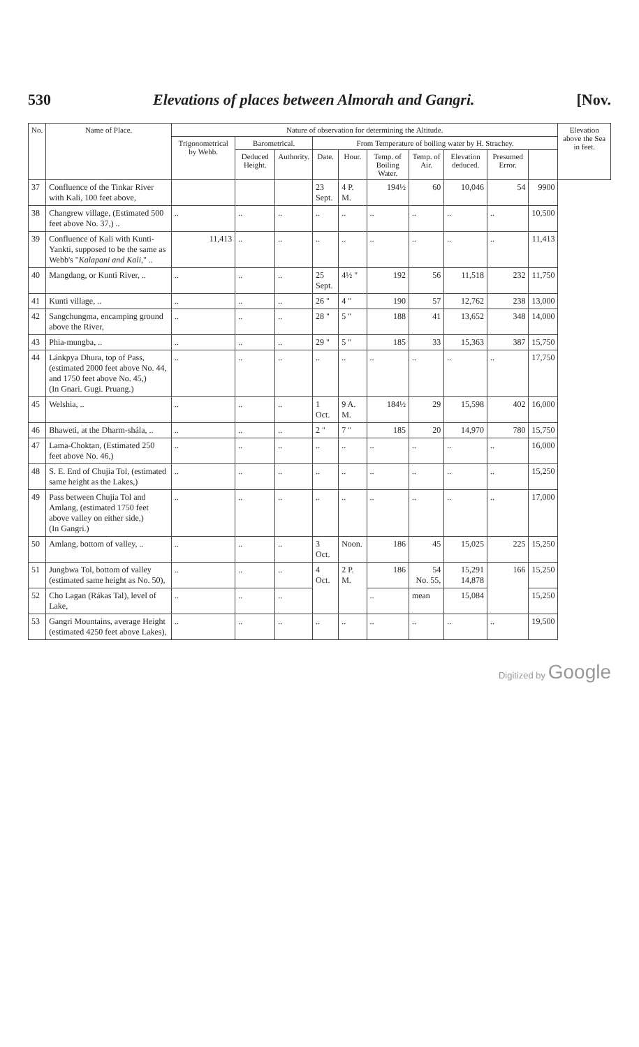530 Elevations of places between Almorah and Gangri. [Nov.
| No. | Name of Place. | Nature of observation for determining the Altitude. | | | | | | | | | | Elevation above the Sea in feet. |
| --- | --- | --- | --- | --- | --- | --- | --- | --- | --- | --- | --- | --- |
| | | Trigonometrical by Webb. | Barometrical. | | From Temperature of boiling water by H. Strachey. | | | | | | | |
| | | | Deduced Height. | Authority. | Date. | Hour. | Temp. of Boiling Water. | Temp. of Air. | Elevation deduced. | Presumed Error. | | |
| 37 | Confluence of the Tinkar River with Kali, 100 feet above, | | | | 23 Sept. | 4 P. M. | 194½ | 60 | 10,046 | 54 | 9900 | |
| 38 | Changrew village, (Estimated 500 feet above No. 37,) .. | .. | .. | .. | .. | .. | .. | .. | .. | .. | 10,500 | |
| 39 | Confluence of Kali with Kunti-Yankti, supposed to be the same as Webb's " Kalapani and Kali, " .. | 11,413 | .. | .. | .. | .. | .. | .. | .. | .. | 11,413 | |
| 40 | Mangdang, or Kunti River, .. | .. | .. | .. | 25 Sept. | 4½ " | 192 | 56 | 11,518 | 232 | 11,750 | |
| 41 | Kunti village, .. | .. | .. | .. | 26 " | 4 " | 190 | 57 | 12,762 | 238 | 13,000 | |
| 42 | Sangchungma, encamping ground above the River, | .. | .. | .. | 28 " | 5 " | 188 | 41 | 13,652 | 348 | 14,000 | |
| 43 | Phia-mungba, .. | .. | .. | .. | 29 " | 5 " | 185 | 33 | 15,363 | 387 | 15,750 | |
| 44 | Lánkpya Dhura, top of Pass, (estimated 2000 feet above No. 44, and 1750 feet above No. 45,) (In Gnari. Gugi. Pruang.) | .. | .. | .. | .. | .. | .. | .. | .. | .. | 17,750 | |
| 45 | Welshia, .. | .. | .. | .. | 1 Oct. | 9 A. M. | 184½ | 29 | 15,598 | 402 | 16,000 | |
| 46 | Bhaweti, at the Dharm-shála, .. | .. | .. | .. | 2 " | 7 " | 185 | 20 | 14,970 | 780 | 15,750 | |
| 47 | Lama-Choktan, (Estimated 250 feet above No. 46,) | .. | .. | .. | .. | .. | .. | .. | .. | .. | 16,000 | |
| 48 | S. E. End of Chujia Tol, (estimated same height as the Lakes,) | .. | .. | .. | .. | .. | .. | .. | .. | .. | 15,250 | |
| 49 | Pass between Chujia Tol and Amlang, (estimated 1750 feet above valley on either side,) (In Gangri.) | .. | .. | .. | .. | .. | .. | .. | .. | .. | 17,000 | |
| 50 | Amlang, bottom of valley, .. | .. | .. | .. | 3 Oct. | Noon. | 186 | 45 | 15,025 | 225 | 15,250 | |
| 51 | Jungbwa Tol, bottom of valley (estimated same height as No. 50), | .. | .. | .. | 4 Oct. | 2 P. M. | 186 | 54 No. 55, | 15,291 14,878 | 166 | 15,250 | |
| 52 | Cho Lagan (Rákas Tal), level of Lake, | .. | .. | .. | | | .. | mean | 15,084 | | 15,250 | |
| 53 | Gangri Mountains, average Height (estimated 4250 feet above Lakes), | .. | .. | .. | .. | .. | .. | .. | .. | .. | 19,500 | |
Digitized by Google